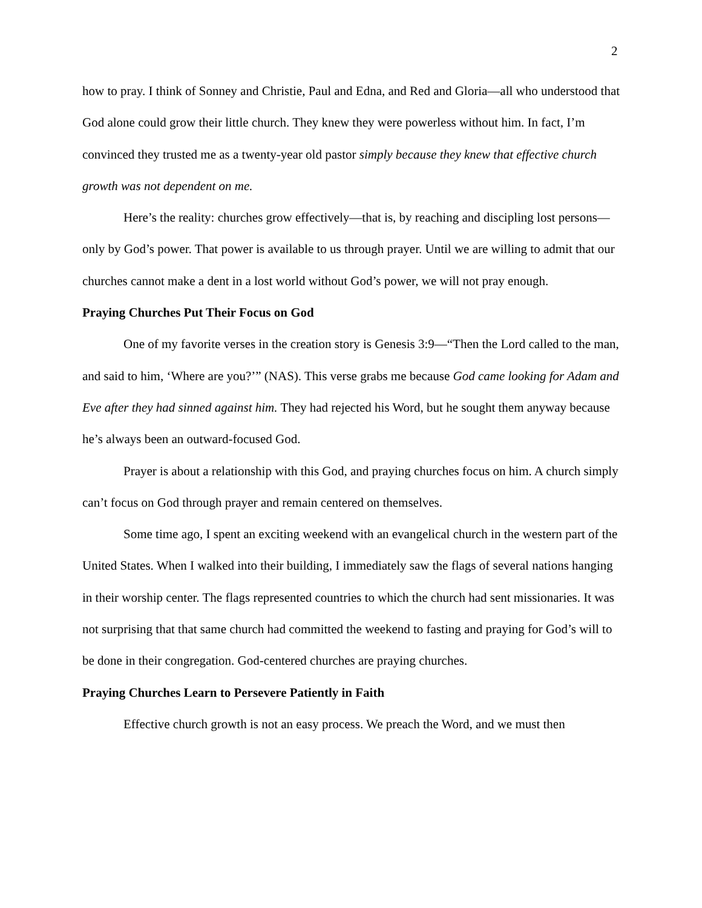2
how to pray. I think of Sonney and Christie, Paul and Edna, and Red and Gloria—all who understood that God alone could grow their little church. They knew they were powerless without him. In fact, I’m convinced they trusted me as a twenty-year old pastor simply because they knew that effective church growth was not dependent on me.
Here’s the reality: churches grow effectively—that is, by reaching and discipling lost persons—only by God’s power. That power is available to us through prayer. Until we are willing to admit that our churches cannot make a dent in a lost world without God’s power, we will not pray enough.
Praying Churches Put Their Focus on God
One of my favorite verses in the creation story is Genesis 3:9—“Then the Lord called to the man, and said to him, ‘Where are you?’” (NAS). This verse grabs me because God came looking for Adam and Eve after they had sinned against him. They had rejected his Word, but he sought them anyway because he’s always been an outward-focused God.
Prayer is about a relationship with this God, and praying churches focus on him. A church simply can’t focus on God through prayer and remain centered on themselves.
Some time ago, I spent an exciting weekend with an evangelical church in the western part of the United States. When I walked into their building, I immediately saw the flags of several nations hanging in their worship center. The flags represented countries to which the church had sent missionaries. It was not surprising that that same church had committed the weekend to fasting and praying for God’s will to be done in their congregation. God-centered churches are praying churches.
Praying Churches Learn to Persevere Patiently in Faith
Effective church growth is not an easy process. We preach the Word, and we must then